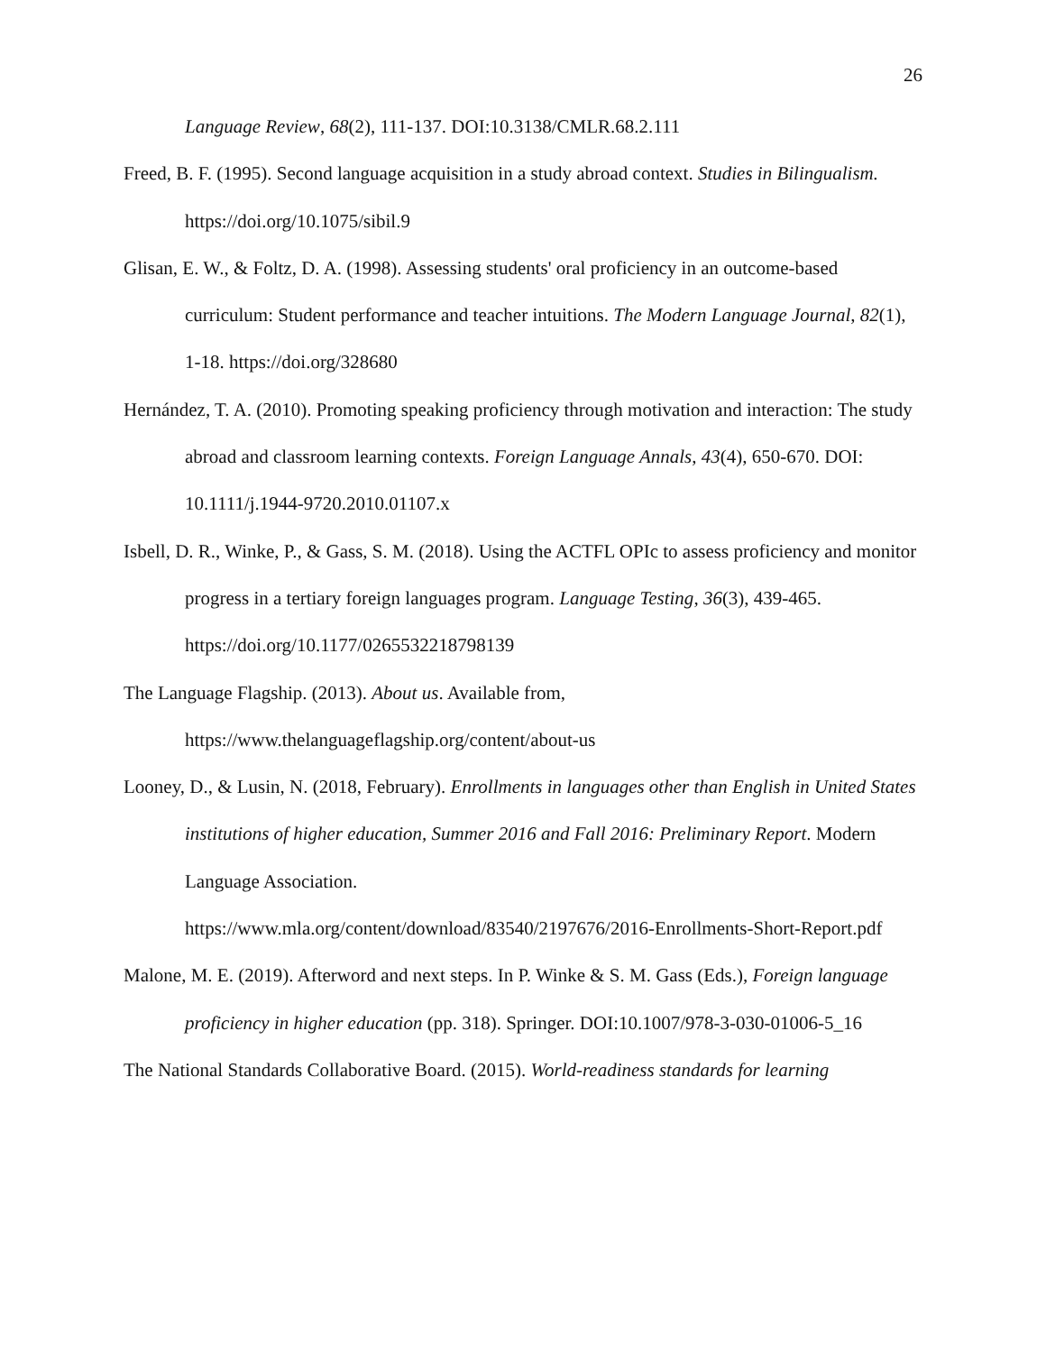26
Language Review, 68(2), 111-137. DOI:10.3138/CMLR.68.2.111
Freed, B. F. (1995). Second language acquisition in a study abroad context. Studies in Bilingualism. https://doi.org/10.1075/sibil.9
Glisan, E. W., & Foltz, D. A. (1998). Assessing students' oral proficiency in an outcome-based curriculum: Student performance and teacher intuitions. The Modern Language Journal, 82(1), 1-18. https://doi.org/328680
Hernández, T. A. (2010). Promoting speaking proficiency through motivation and interaction: The study abroad and classroom learning contexts. Foreign Language Annals, 43(4), 650-670. DOI: 10.1111/j.1944-9720.2010.01107.x
Isbell, D. R., Winke, P., & Gass, S. M. (2018). Using the ACTFL OPIc to assess proficiency and monitor progress in a tertiary foreign languages program. Language Testing, 36(3), 439-465. https://doi.org/10.1177/0265532218798139
The Language Flagship. (2013). About us. Available from,
https://www.thelanguageflagship.org/content/about-us
Looney, D., & Lusin, N. (2018, February). Enrollments in languages other than English in United States institutions of higher education, Summer 2016 and Fall 2016: Preliminary Report. Modern Language Association.
https://www.mla.org/content/download/83540/2197676/2016-Enrollments-Short-Report.pdf
Malone, M. E. (2019). Afterword and next steps. In P. Winke & S. M. Gass (Eds.), Foreign language proficiency in higher education (pp. 318). Springer. DOI:10.1007/978-3-030-01006-5_16
The National Standards Collaborative Board. (2015). World-readiness standards for learning